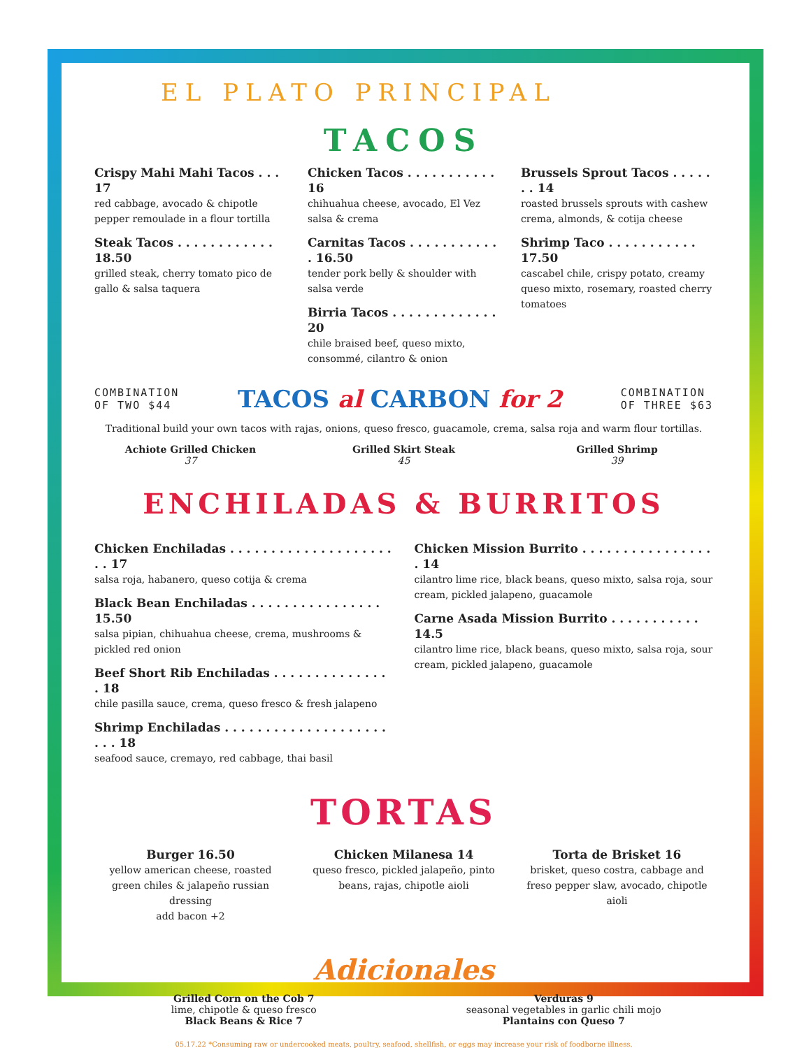EL PLATO PRINCIPAL
TACOS
Crispy Mahi Mahi Tacos . . . 17
red cabbage, avocado & chipotle pepper remoulade in a flour tortilla
Steak Tacos . . . . . . . . . . . . 18.50
grilled steak, cherry tomato pico de gallo & salsa taquera
Chicken Tacos . . . . . . . . . . . 16
chihuahua cheese, avocado, El Vez salsa & crema
Carnitas Tacos . . . . . . . . . . . . 16.50
tender pork belly & shoulder with salsa verde
Birria Tacos . . . . . . . . . . . . . 20
chile braised beef, queso mixto, consommé, cilantro & onion
Brussels Sprout Tacos . . . . . . . 14
roasted brussels sprouts with cashew crema, almonds, & cotija cheese
Shrimp Taco . . . . . . . . . . . 17.50
cascabel chile, crispy potato, creamy queso mixto, rosemary, roasted cherry tomatoes
COMBINATION
OF TWO $44
TACOS al CARBON for 2
COMBINATION
OF THREE $63
Traditional build your own tacos with rajas, onions, queso fresco, guacamole, crema, salsa roja and warm flour tortillas.
Achiote Grilled Chicken
37
Grilled Skirt Steak
45
Grilled Shrimp
39
ENCHILADAS & BURRITOS
Chicken Enchiladas . . . . . . . . . . . . . . . . . . . . . . 17
salsa roja, habanero, queso cotija & crema
Black Bean Enchiladas . . . . . . . . . . . . . . . . 15.50
salsa pipian, chihuahua cheese, crema, mushrooms & pickled red onion
Beef Short Rib Enchiladas . . . . . . . . . . . . . . . 18
chile pasilla sauce, crema, queso fresco & fresh jalapeno
Shrimp Enchiladas . . . . . . . . . . . . . . . . . . . . . . . 18
seafood sauce, cremayo, red cabbage, thai basil
Chicken Mission Burrito . . . . . . . . . . . . . . . . . 14
cilantro lime rice, black beans, queso mixto, salsa roja, sour cream, pickled jalapeno, guacamole
Carne Asada Mission Burrito . . . . . . . . . . . 14.5
cilantro lime rice, black beans, queso mixto, salsa roja, sour cream, pickled jalapeno, guacamole
TORTAS
Burger 16.50
yellow american cheese, roasted green chiles & jalapeño russian dressing
add bacon +2
Chicken Milanesa 14
queso fresco, pickled jalapeño, pinto beans, rajas, chipotle aioli
Torta de Brisket 16
brisket, queso costra, cabbage and freso pepper slaw, avocado, chipotle aioli
Adicionales
Grilled Corn on the Cob 7
lime, chipotle & queso fresco
Black Beans & Rice 7
Verduras 9
seasonal vegetables in garlic chili mojo
Plantains con Queso 7
05.17.22 *Consuming raw or undercooked meats, poultry, seafood, shellfish, or eggs may increase your risk of foodborne illness.